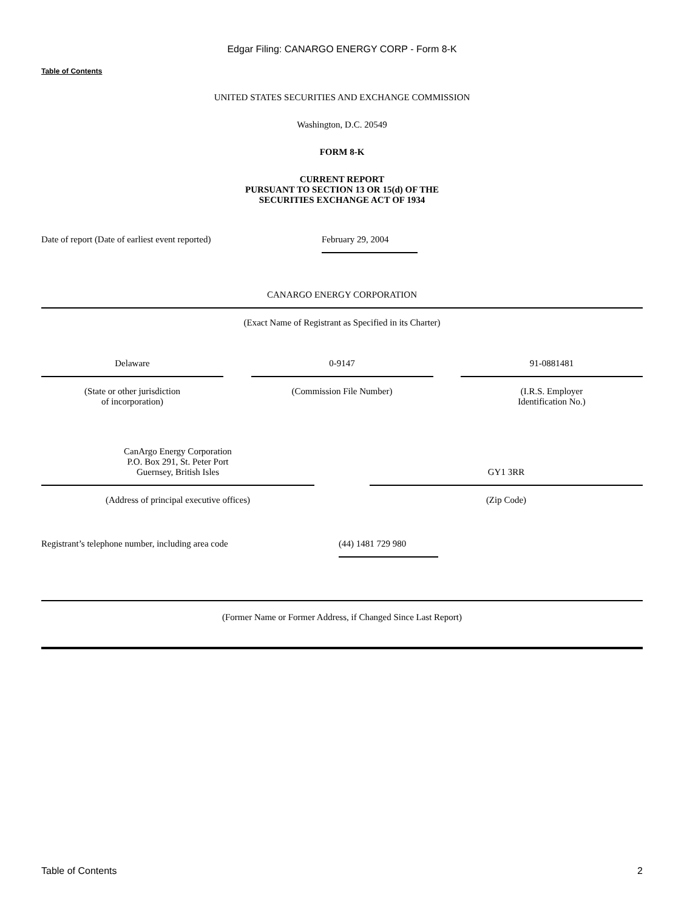Edgar Filing: CANARGO ENERGY CORP - Form 8-K
Table of Contents
UNITED STATES SECURITIES AND EXCHANGE COMMISSION
Washington, D.C. 20549
FORM 8-K
CURRENT REPORT
PURSUANT TO SECTION 13 OR 15(d) OF THE
SECURITIES EXCHANGE ACT OF 1934
Date of report (Date of earliest event reported) February 29, 2004
CANARGO ENERGY CORPORATION
(Exact Name of Registrant as Specified in its Charter)
Delaware
(State or other jurisdiction
of incorporation)
0-9147
(Commission File Number)
91-0881481
(I.R.S. Employer
Identification No.)
CanArgo Energy Corporation
P.O. Box 291, St. Peter Port
Guernsey, British Isles
(Address of principal executive offices)
GY1 3RR
(Zip Code)
Registrant’s telephone number, including area code (44) 1481 729 980
(Former Name or Former Address, if Changed Since Last Report)
Table of Contents 2